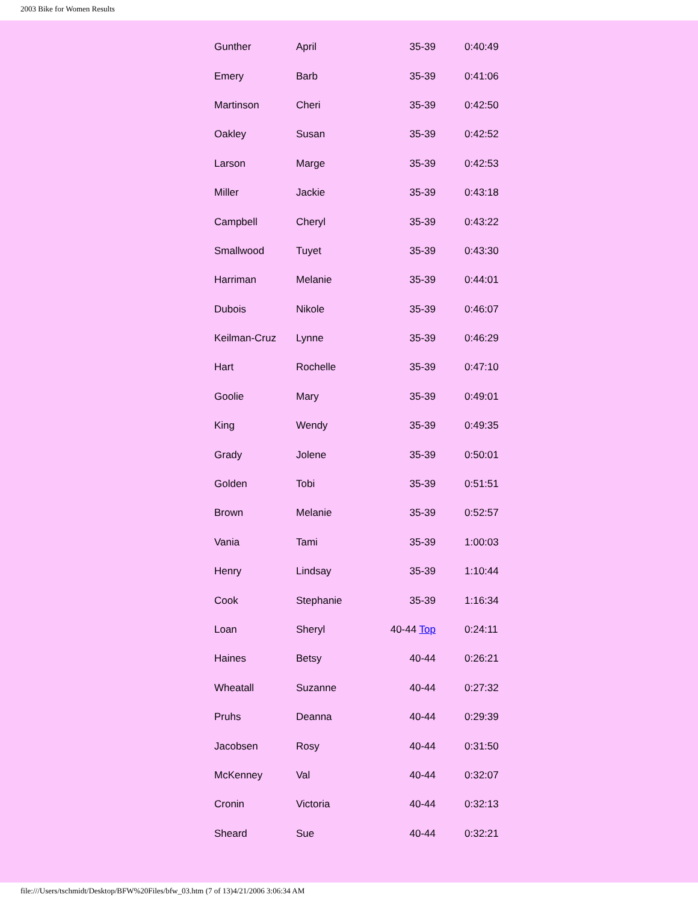2003 Bike for Women Results
| Gunther | April | 35-39 | 0:40:49 |
| Emery | Barb | 35-39 | 0:41:06 |
| Martinson | Cheri | 35-39 | 0:42:50 |
| Oakley | Susan | 35-39 | 0:42:52 |
| Larson | Marge | 35-39 | 0:42:53 |
| Miller | Jackie | 35-39 | 0:43:18 |
| Campbell | Cheryl | 35-39 | 0:43:22 |
| Smallwood | Tuyet | 35-39 | 0:43:30 |
| Harriman | Melanie | 35-39 | 0:44:01 |
| Dubois | Nikole | 35-39 | 0:46:07 |
| Keilman-Cruz | Lynne | 35-39 | 0:46:29 |
| Hart | Rochelle | 35-39 | 0:47:10 |
| Goolie | Mary | 35-39 | 0:49:01 |
| King | Wendy | 35-39 | 0:49:35 |
| Grady | Jolene | 35-39 | 0:50:01 |
| Golden | Tobi | 35-39 | 0:51:51 |
| Brown | Melanie | 35-39 | 0:52:57 |
| Vania | Tami | 35-39 | 1:00:03 |
| Henry | Lindsay | 35-39 | 1:10:44 |
| Cook | Stephanie | 35-39 | 1:16:34 |
| Loan | Sheryl | 40-44 Top | 0:24:11 |
| Haines | Betsy | 40-44 | 0:26:21 |
| Wheatall | Suzanne | 40-44 | 0:27:32 |
| Pruhs | Deanna | 40-44 | 0:29:39 |
| Jacobsen | Rosy | 40-44 | 0:31:50 |
| McKenney | Val | 40-44 | 0:32:07 |
| Cronin | Victoria | 40-44 | 0:32:13 |
| Sheard | Sue | 40-44 | 0:32:21 |
file:///Users/tschmidt/Desktop/BFW%20Files/bfw_03.htm (7 of 13)4/21/2006 3:06:34 AM